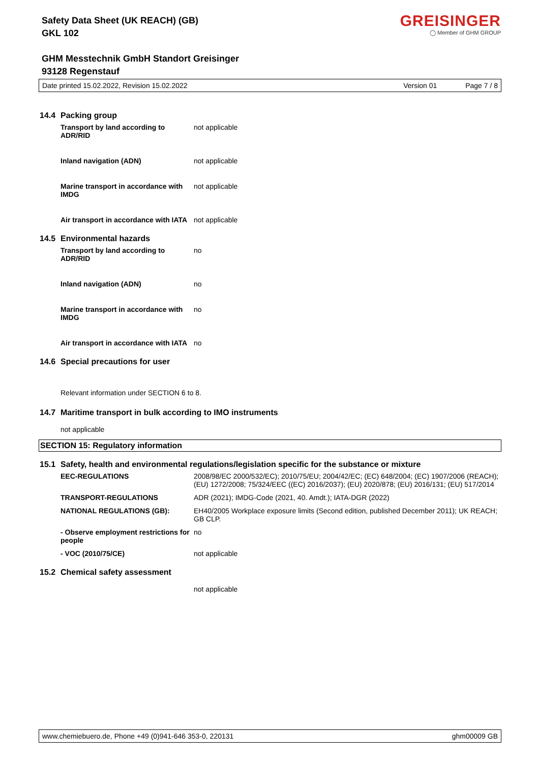Safety Data Sheet (UK REACH) (GB)
GKL 102
GHM Messtechnik GmbH Standort Greisinger
93128 Regenstauf
GREISINGER
◯ Member of GHM GROUP
Date printed 15.02.2022, Revision 15.02.2022 Version 01 Page 7 / 8
14.4 Packing group
Transport by land according to ADR/RID
not applicable
Inland navigation (ADN) not applicable
Marine transport in accordance with IMDG
not applicable
Air transport in accordance with IATA
not applicable
14.5 Environmental hazards
Transport by land according to ADR/RID
no
Inland navigation (ADN) no
Marine transport in accordance with IMDG
no
Air transport in accordance with IATA
no
14.6 Special precautions for user
Relevant information under SECTION 6 to 8.
14.7 Maritime transport in bulk according to IMO instruments
not applicable
SECTION 15: Regulatory information
15.1 Safety, health and environmental regulations/legislation specific for the substance or mixture
EEC-REGULATIONS 2008/98/EC 2000/532/EC); 2010/75/EU; 2004/42/EC; (EC) 648/2004; (EC) 1907/2006 (REACH); (EU) 1272/2008; 75/324/EEC ((EC) 2016/2037); (EU) 2020/878; (EU) 2016/131; (EU) 517/2014
TRANSPORT-REGULATIONS ADR (2021); IMDG-Code (2021, 40. Amdt.); IATA-DGR (2022)
NATIONAL REGULATIONS (GB): EH40/2005 Workplace exposure limits (Second edition, published December 2011); UK REACH; GB CLP.
- Observe employment restrictions for people
no
- VOC (2010/75/CE) not applicable
15.2 Chemical safety assessment
not applicable
www.chemiebuero.de, Phone +49 (0)941-646 353-0, 220131 ghm00009 GB